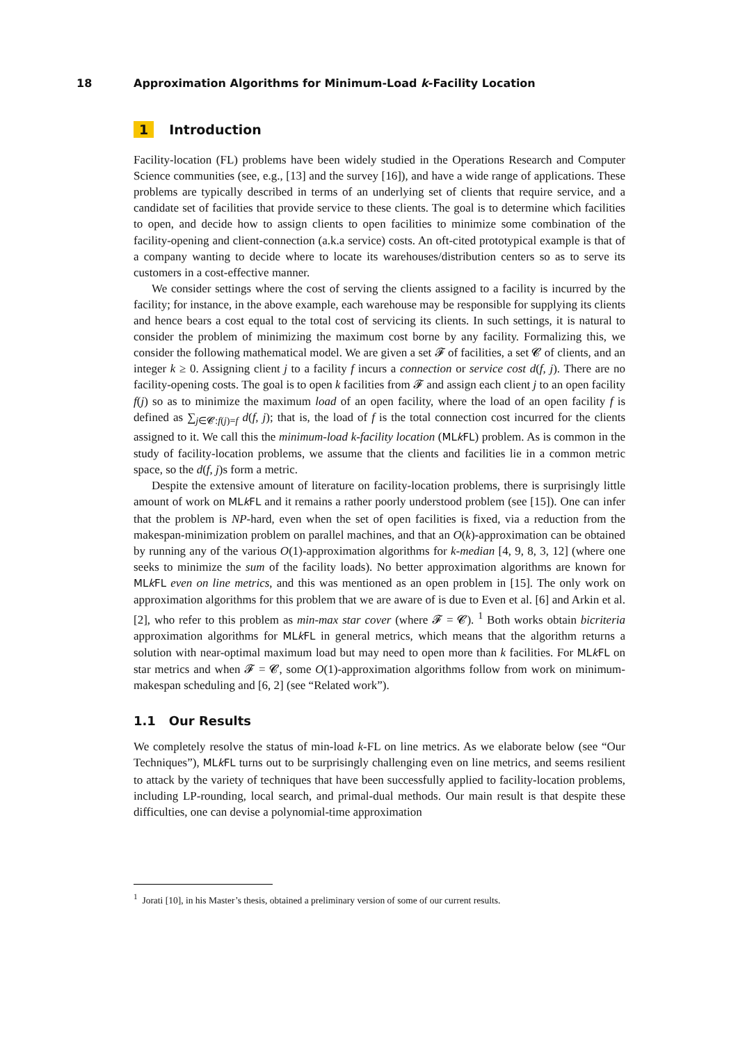18 Approximation Algorithms for Minimum-Load k-Facility Location
1 Introduction
Facility-location (FL) problems have been widely studied in the Operations Research and Computer Science communities (see, e.g., [13] and the survey [16]), and have a wide range of applications. These problems are typically described in terms of an underlying set of clients that require service, and a candidate set of facilities that provide service to these clients. The goal is to determine which facilities to open, and decide how to assign clients to open facilities to minimize some combination of the facility-opening and client-connection (a.k.a service) costs. An oft-cited prototypical example is that of a company wanting to decide where to locate its warehouses/distribution centers so as to serve its customers in a cost-effective manner.
We consider settings where the cost of serving the clients assigned to a facility is incurred by the facility; for instance, in the above example, each warehouse may be responsible for supplying its clients and hence bears a cost equal to the total cost of servicing its clients. In such settings, it is natural to consider the problem of minimizing the maximum cost borne by any facility. Formalizing this, we consider the following mathematical model. We are given a set 𝓕 of facilities, a set 𝓒 of clients, and an integer k ≥ 0. Assigning client j to a facility f incurs a connection or service cost d(f, j). There are no facility-opening costs. The goal is to open k facilities from 𝓕 and assign each client j to an open facility f(j) so as to minimize the maximum load of an open facility, where the load of an open facility f is defined as ∑<sub>j∈𝓒:f(j)=f</sub> d(f, j); that is, the load of f is the total connection cost incurred for the clients assigned to it. We call this the minimum-load k-facility location (MLk FL) problem. As is common in the study of facility-location problems, we assume that the clients and facilities lie in a common metric space, so the d(f, j)s form a metric.
Despite the extensive amount of literature on facility-location problems, there is surprisingly little amount of work on MLk FL and it remains a rather poorly understood problem (see [15]). One can infer that the problem is NP-hard, even when the set of open facilities is fixed, via a reduction from the makespan-minimization problem on parallel machines, and that an O(k)-approximation can be obtained by running any of the various O(1)-approximation algorithms for k-median [4, 9, 8, 3, 12] (where one seeks to minimize the sum of the facility loads). No better approximation algorithms are known for MLk FL even on line metrics, and this was mentioned as an open problem in [15]. The only work on approximation algorithms for this problem that we are aware of is due to Even et al. [6] and Arkin et al. [2], who refer to this problem as min-max star cover (where 𝓕 = 𝓒). <sup>1</sup> Both works obtain bicriteria approximation algorithms for MLk FL in general metrics, which means that the algorithm returns a solution with near-optimal maximum load but may need to open more than k facilities. For MLk FL on star metrics and when 𝓕 = 𝓒, some O(1)-approximation algorithms follow from work on minimum-makespan scheduling and [6, 2] (see “Related work”).
1.1 Our Results
We completely resolve the status of min-load k-FL on line metrics. As we elaborate below (see “Our Techniques”), MLk FL turns out to be surprisingly challenging even on line metrics, and seems resilient to attack by the variety of techniques that have been successfully applied to facility-location problems, including LP-rounding, local search, and primal-dual methods. Our main result is that despite these difficulties, one can devise a polynomial-time approximation
<sup>1</sup> Jorati [10], in his Master’s thesis, obtained a preliminary version of some of our current results.